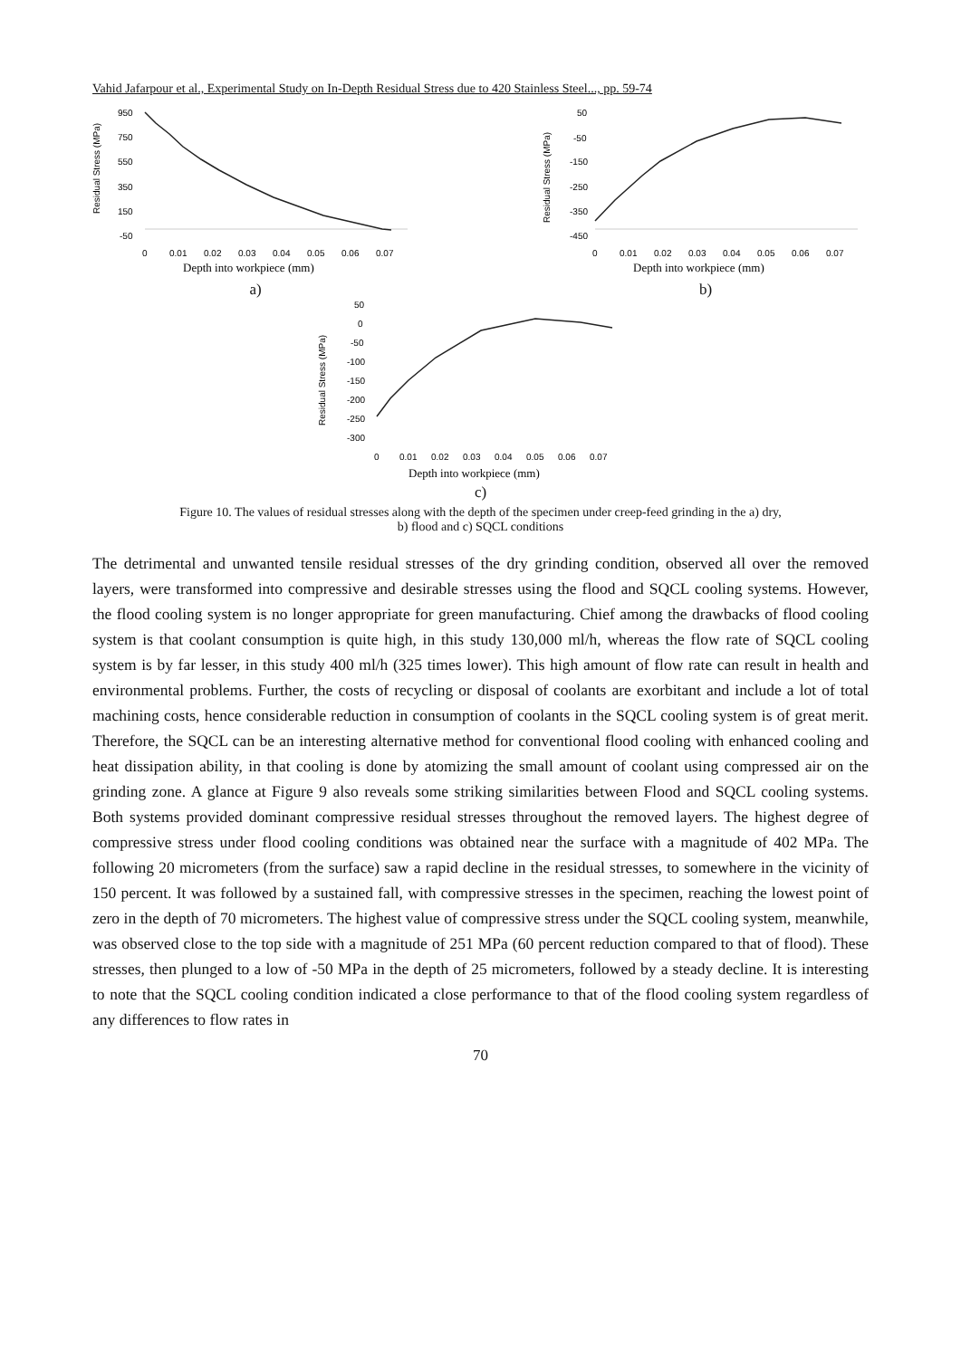Vahid Jafarpour et al., Experimental Study on In-Depth Residual Stress due to 420 Stainless Steel..., pp. 59-74
Residual Stress (MPa)
950
750
550
350
150
-50
0
0.01
0.02
0.03
0.04
0.05
0.06
0.07
Depth into workpiece (mm)
a)
Residual Stress (MPa)
50
-50
-150
-250
-350
-450
0
0.01
0.02
0.03
0.04
0.05
0.06
0.07
Depth into workpiece (mm)
b)
Residual Stress (MPa)
50
0
-50
-100
-150
-200
-250
-300
0
0.01
0.02
0.03
0.04
0.05
0.06
0.07
Depth into workpiece (mm)
c)
Figure 10. The values of residual stresses along with the depth of the specimen under creep-feed grinding in the a) dry,
b) flood and c) SQCL conditions
The detrimental and unwanted tensile residual stresses of the dry grinding condition, observed all over the removed layers, were transformed into compressive and desirable stresses using the flood and SQCL cooling systems. However, the flood cooling system is no longer appropriate for green manufacturing. Chief among the drawbacks of flood cooling system is that coolant consumption is quite high, in this study 130,000 ml/h, whereas the flow rate of SQCL cooling system is by far lesser, in this study 400 ml/h (325 times lower). This high amount of flow rate can result in health and environmental problems. Further, the costs of recycling or disposal of coolants are exorbitant and include a lot of total machining costs, hence considerable reduction in consumption of coolants in the SQCL cooling system is of great merit. Therefore, the SQCL can be an interesting alternative method for conventional flood cooling with enhanced cooling and heat dissipation ability, in that cooling is done by atomizing the small amount of coolant using compressed air on the grinding zone. A glance at Figure 9 also reveals some striking similarities between Flood and SQCL cooling systems. Both systems provided dominant compressive residual stresses throughout the removed layers. The highest degree of compressive stress under flood cooling conditions was obtained near the surface with a magnitude of 402 MPa. The following 20 micrometers (from the surface) saw a rapid decline in the residual stresses, to somewhere in the vicinity of 150 percent. It was followed by a sustained fall, with compressive stresses in the specimen, reaching the lowest point of zero in the depth of 70 micrometers. The highest value of compressive stress under the SQCL cooling system, meanwhile, was observed close to the top side with a magnitude of 251 MPa (60 percent reduction compared to that of flood). These stresses, then plunged to a low of -50 MPa in the depth of 25 micrometers, followed by a steady decline. It is interesting to note that the SQCL cooling condition indicated a close performance to that of the flood cooling system regardless of any differences to flow rates in
70